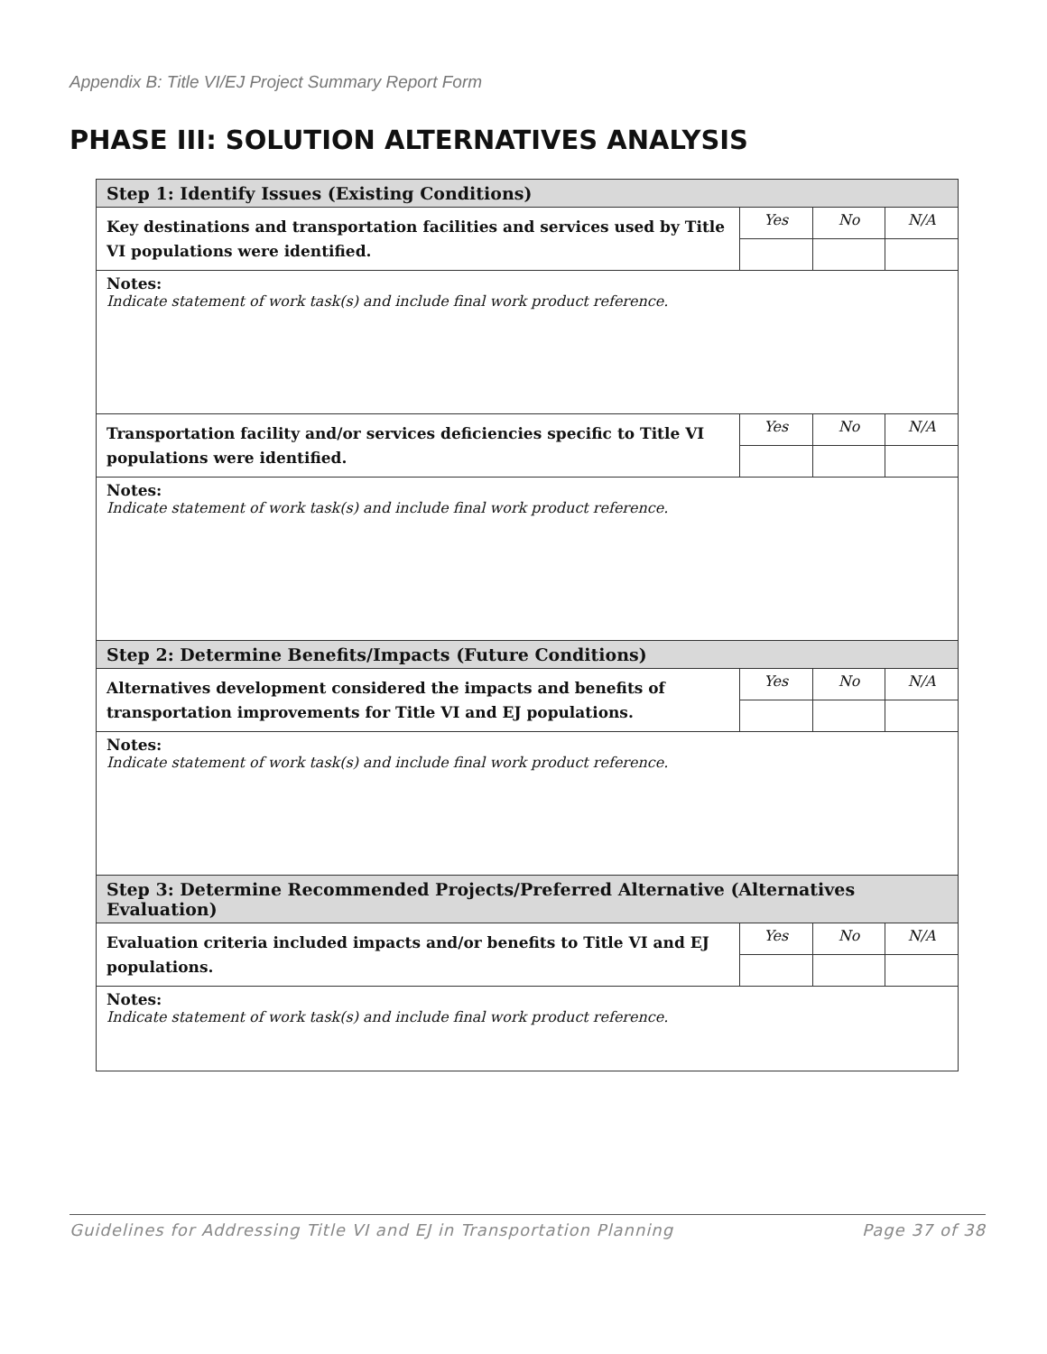Appendix B: Title VI/EJ Project Summary Report Form
PHASE III: SOLUTION ALTERNATIVES ANALYSIS
| Step 1: Identify Issues (Existing Conditions) | | | |
| Key destinations and transportation facilities and services used by Title VI populations were identified. | Yes | No | N/A |
| Notes: Indicate statement of work task(s) and include final work product reference. | | | |
| Transportation facility and/or services deficiencies specific to Title VI populations were identified. | Yes | No | N/A |
| Notes: Indicate statement of work task(s) and include final work product reference. | | | |
| Step 2: Determine Benefits/Impacts (Future Conditions) | | | |
| Alternatives development considered the impacts and benefits of transportation improvements for Title VI and EJ populations. | Yes | No | N/A |
| Notes: Indicate statement of work task(s) and include final work product reference. | | | |
| Step 3: Determine Recommended Projects/Preferred Alternative (Alternatives Evaluation) | | | |
| Evaluation criteria included impacts and/or benefits to Title VI and EJ populations. | Yes | No | N/A |
| Notes: Indicate statement of work task(s) and include final work product reference. | | | |
Guidelines for Addressing Title VI and EJ in Transportation Planning Page 37 of 38